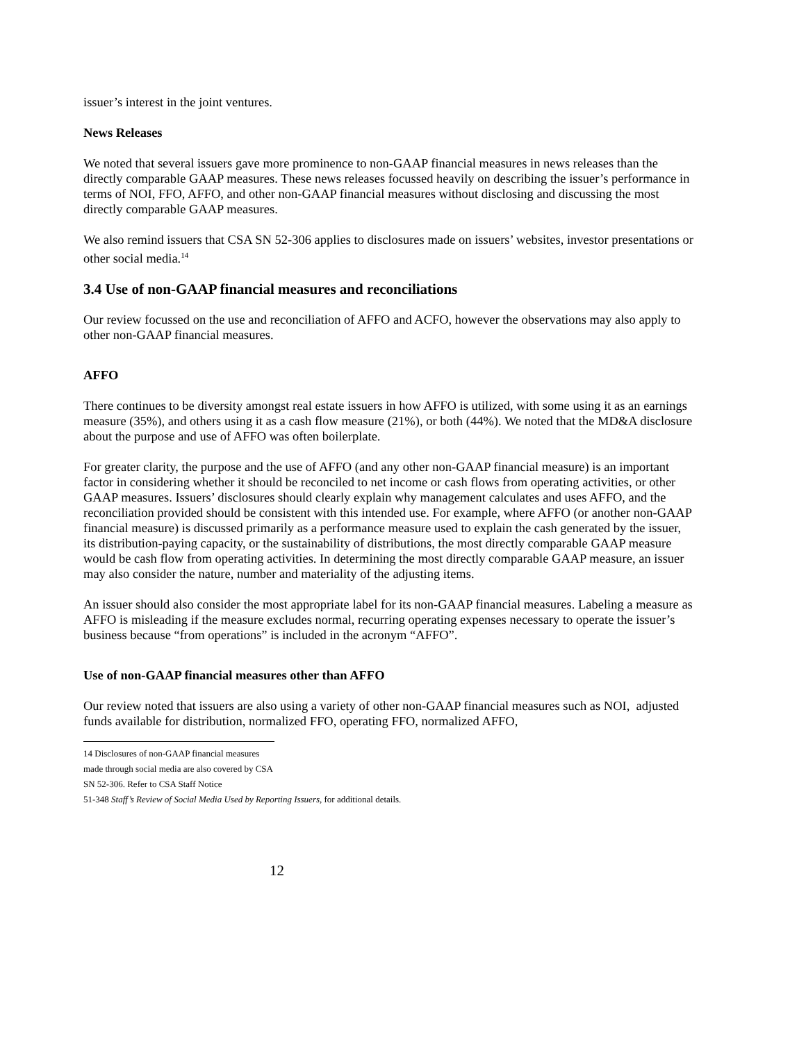issuer’s interest in the joint ventures.
News Releases
We noted that several issuers gave more prominence to non-GAAP financial measures in news releases than the directly comparable GAAP measures. These news releases focussed heavily on describing the issuer’s performance in terms of NOI, FFO, AFFO, and other non-GAAP financial measures without disclosing and discussing the most directly comparable GAAP measures.
We also remind issuers that CSA SN 52-306 applies to disclosures made on issuers’ websites, investor presentations or other social media.<sup>14</sup>
3.4 Use of non-GAAP financial measures and reconciliations
Our review focussed on the use and reconciliation of AFFO and ACFO, however the observations may also apply to other non-GAAP financial measures.
AFFO
There continues to be diversity amongst real estate issuers in how AFFO is utilized, with some using it as an earnings measure (35%), and others using it as a cash flow measure (21%), or both (44%). We noted that the MD&A disclosure about the purpose and use of AFFO was often boilerplate.
For greater clarity, the purpose and the use of AFFO (and any other non-GAAP financial measure) is an important factor in considering whether it should be reconciled to net income or cash flows from operating activities, or other GAAP measures. Issuers’ disclosures should clearly explain why management calculates and uses AFFO, and the reconciliation provided should be consistent with this intended use. For example, where AFFO (or another non-GAAP financial measure) is discussed primarily as a performance measure used to explain the cash generated by the issuer, its distribution-paying capacity, or the sustainability of distributions, the most directly comparable GAAP measure would be cash flow from operating activities. In determining the most directly comparable GAAP measure, an issuer may also consider the nature, number and materiality of the adjusting items.
An issuer should also consider the most appropriate label for its non-GAAP financial measures. Labeling a measure as AFFO is misleading if the measure excludes normal, recurring operating expenses necessary to operate the issuer’s business because “from operations” is included in the acronym “AFFO”.
Use of non-GAAP financial measures other than AFFO
Our review noted that issuers are also using a variety of other non-GAAP financial measures such as NOI, adjusted funds available for distribution, normalized FFO, operating FFO, normalized AFFO,
14 Disclosures of non-GAAP financial measures made through social media are also covered by CSA SN 52-306. Refer to CSA Staff Notice
51-348 Staff’s Review of Social Media Used by Reporting Issuers, for additional details.
12